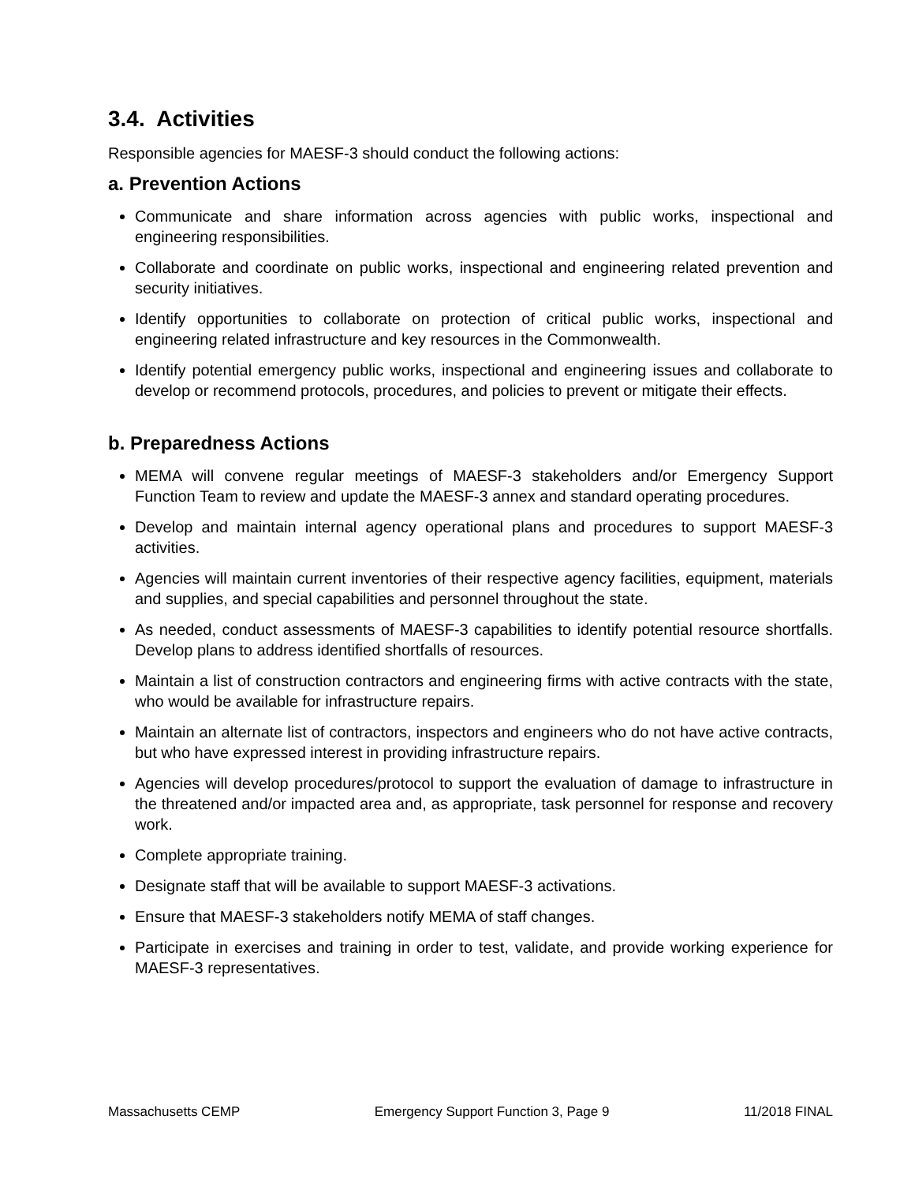3.4. Activities
Responsible agencies for MAESF-3 should conduct the following actions:
a. Prevention Actions
Communicate and share information across agencies with public works, inspectional and engineering responsibilities.
Collaborate and coordinate on public works, inspectional and engineering related prevention and security initiatives.
Identify opportunities to collaborate on protection of critical public works, inspectional and engineering related infrastructure and key resources in the Commonwealth.
Identify potential emergency public works, inspectional and engineering issues and collaborate to develop or recommend protocols, procedures, and policies to prevent or mitigate their effects.
b. Preparedness Actions
MEMA will convene regular meetings of MAESF-3 stakeholders and/or Emergency Support Function Team to review and update the MAESF-3 annex and standard operating procedures.
Develop and maintain internal agency operational plans and procedures to support MAESF-3 activities.
Agencies will maintain current inventories of their respective agency facilities, equipment, materials and supplies, and special capabilities and personnel throughout the state.
As needed, conduct assessments of MAESF-3 capabilities to identify potential resource shortfalls. Develop plans to address identified shortfalls of resources.
Maintain a list of construction contractors and engineering firms with active contracts with the state, who would be available for infrastructure repairs.
Maintain an alternate list of contractors, inspectors and engineers who do not have active contracts, but who have expressed interest in providing infrastructure repairs.
Agencies will develop procedures/protocol to support the evaluation of damage to infrastructure in the threatened and/or impacted area and, as appropriate, task personnel for response and recovery work.
Complete appropriate training.
Designate staff that will be available to support MAESF-3 activations.
Ensure that MAESF-3 stakeholders notify MEMA of staff changes.
Participate in exercises and training in order to test, validate, and provide working experience for MAESF-3 representatives.
Massachusetts CEMP Emergency Support Function 3, Page 9 11/2018 FINAL